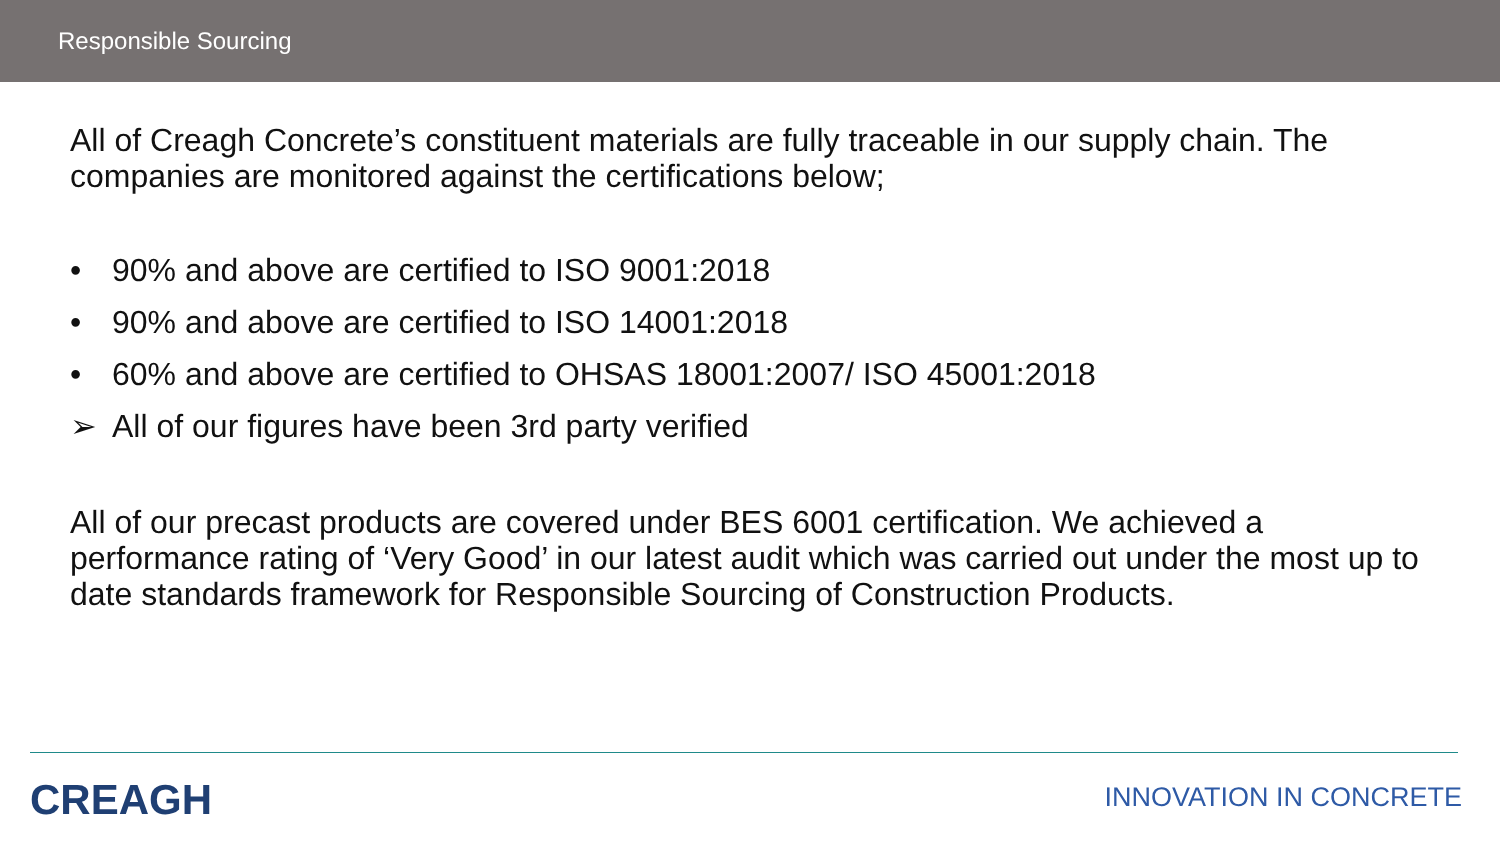Responsible Sourcing
All of Creagh Concrete’s constituent materials are fully traceable in our supply chain. The companies are monitored against the certifications below;
• 90% and above are certified to ISO 9001:2018
• 90% and above are certified to ISO 14001:2018
• 60% and above are certified to OHSAS 18001:2007/ ISO 45001:2018
➢ All of our figures have been 3rd party verified
All of our precast products are covered under BES 6001 certification. We achieved a performance rating of ‘Very Good’ in our latest audit which was carried out under the most up to date standards framework for Responsible Sourcing of Construction Products.
CREAGH INNOVATION IN CONCRETE